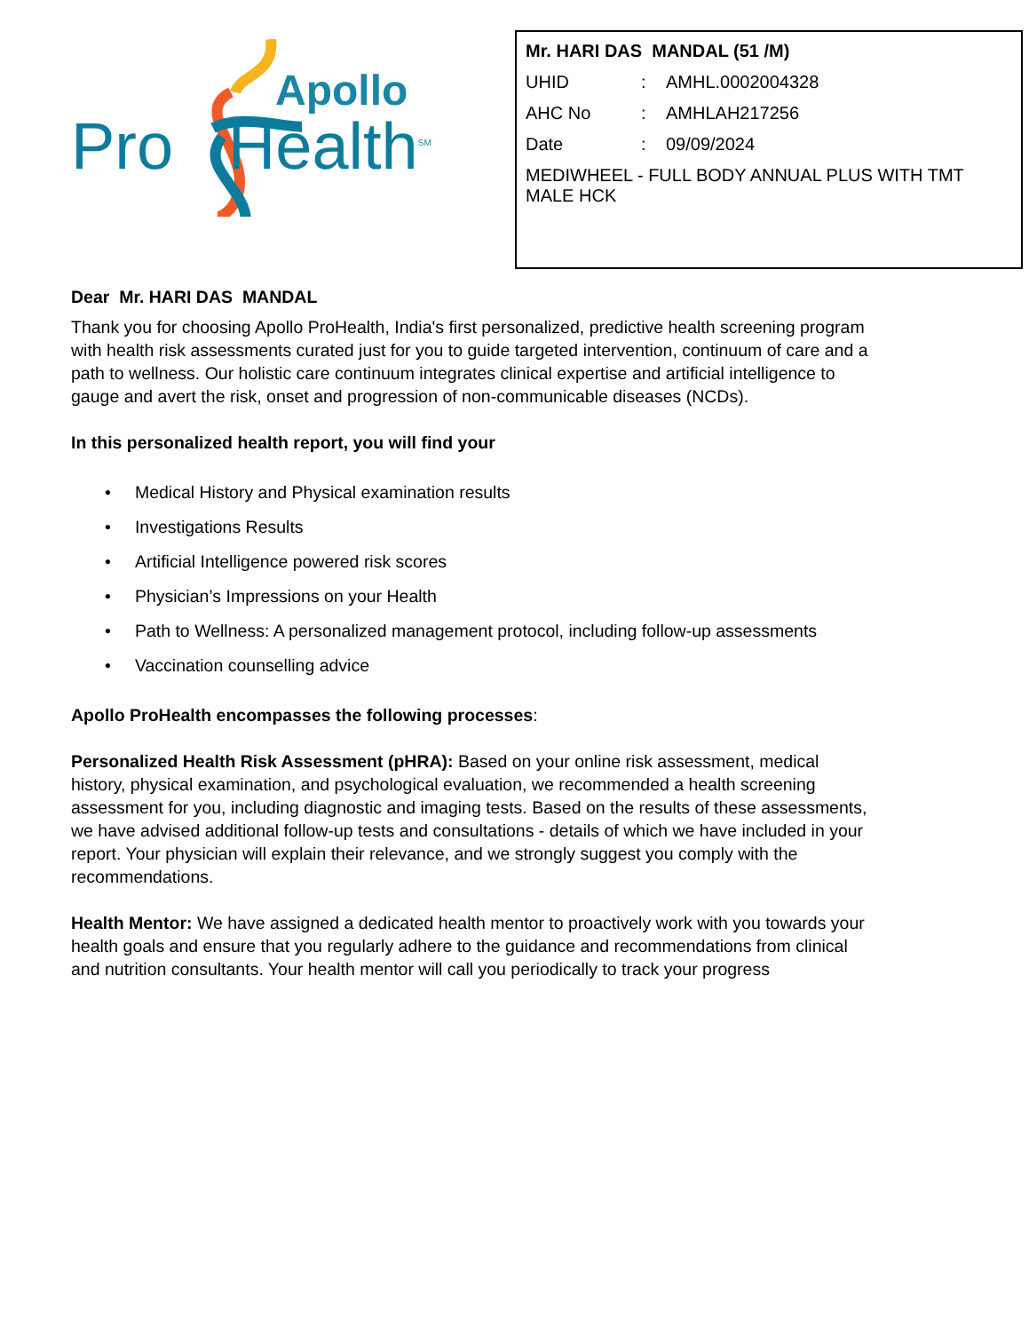Apollo
Pro Health<sup>SM</sup>
Mr. HARI DAS MANDAL (51 /M)
UHID: AMHL.0002004328
AHC No: AMHLAH217256
Date: 09/09/2024
MEDIWHEEL - FULL BODY ANNUAL PLUS WITH TMT MALE HCK
Dear Mr. HARI DAS MANDAL
Thank you for choosing Apollo ProHealth, India's first personalized, predictive health screening program with health risk assessments curated just for you to guide targeted intervention, continuum of care and a path to wellness. Our holistic care continuum integrates clinical expertise and artificial intelligence to gauge and avert the risk, onset and progression of non-communicable diseases (NCDs).
In this personalized health report, you will find your
• Medical History and Physical examination results
• Investigations Results
• Artificial Intelligence powered risk scores
• Physician’s Impressions on your Health
• Path to Wellness: A personalized management protocol, including follow-up assessments
• Vaccination counselling advice
Apollo ProHealth encompasses the following processes:
Personalized Health Risk Assessment (pHRA): Based on your online risk assessment, medical history, physical examination, and psychological evaluation, we recommended a health screening assessment for you, including diagnostic and imaging tests. Based on the results of these assessments, we have advised additional follow-up tests and consultations - details of which we have included in your report. Your physician will explain their relevance, and we strongly suggest you comply with the recommendations.
Health Mentor: We have assigned a dedicated health mentor to proactively work with you towards your health goals and ensure that you regularly adhere to the guidance and recommendations from clinical and nutrition consultants. Your health mentor will call you periodically to track your progress